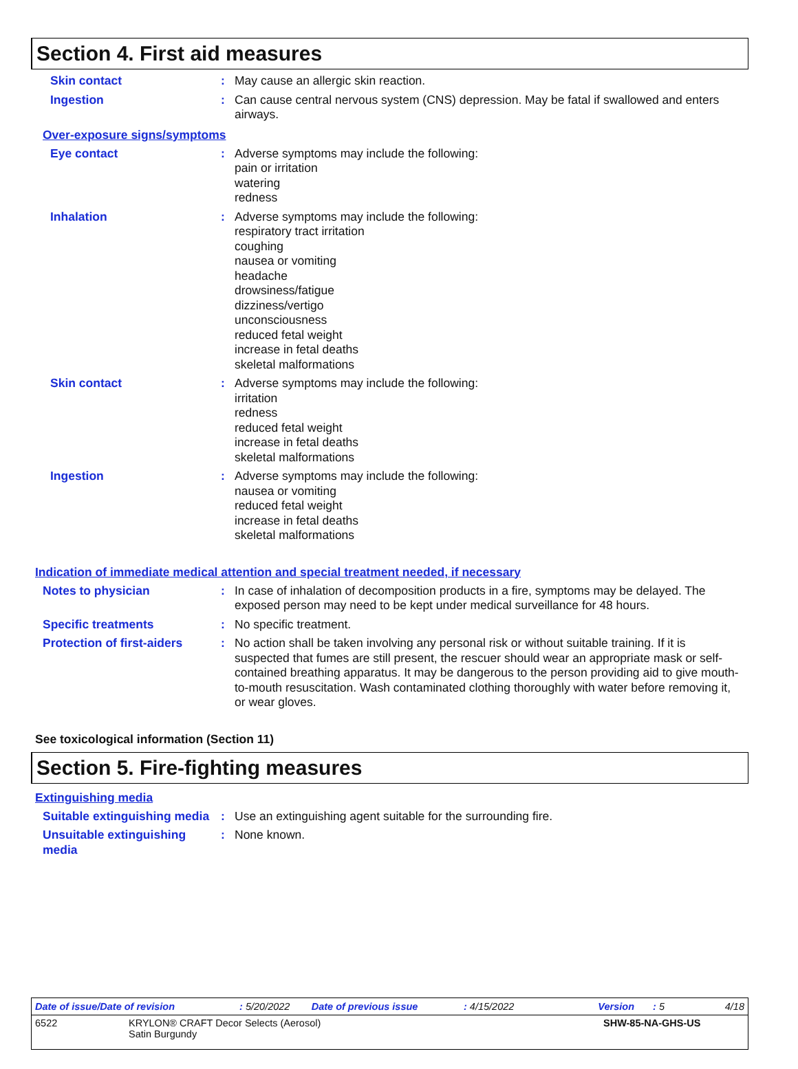Section 4. First aid measures
Skin contact : May cause an allergic skin reaction.
Ingestion : Can cause central nervous system (CNS) depression. May be fatal if swallowed and enters airways.
Over-exposure signs/symptoms
Eye contact : Adverse symptoms may include the following:
pain or irritation
watering
redness
Inhalation : Adverse symptoms may include the following:
respiratory tract irritation
coughing
nausea or vomiting
headache
drowsiness/fatigue
dizziness/vertigo
unconsciousness
reduced fetal weight
increase in fetal deaths
skeletal malformations
Skin contact : Adverse symptoms may include the following:
irritation
redness
reduced fetal weight
increase in fetal deaths
skeletal malformations
Ingestion : Adverse symptoms may include the following:
nausea or vomiting
reduced fetal weight
increase in fetal deaths
skeletal malformations
Indication of immediate medical attention and special treatment needed, if necessary
Notes to physician : In case of inhalation of decomposition products in a fire, symptoms may be delayed. The exposed person may need to be kept under medical surveillance for 48 hours.
Specific treatments : No specific treatment.
Protection of first-aiders
: No action shall be taken involving any personal risk or without suitable training. If it is suspected that fumes are still present, the rescuer should wear an appropriate mask or self-contained breathing apparatus. It may be dangerous to the person providing aid to give mouth-to-mouth resuscitation. Wash contaminated clothing thoroughly with water before removing it, or wear gloves.
See toxicological information (Section 11)
Section 5. Fire-fighting measures
Extinguishing media
Suitable extinguishing media
: Use an extinguishing agent suitable for the surrounding fire.
Unsuitable extinguishing media
: None known.
Date of issue/Date of revision: 5/20/2022 Date of previous issue: 4/15/2022 Version: 5 4/18
6522 KRYLON® CRAFT Decor Selects (Aerosol)
Satin Burgundy SHW-85-NA-GHS-US